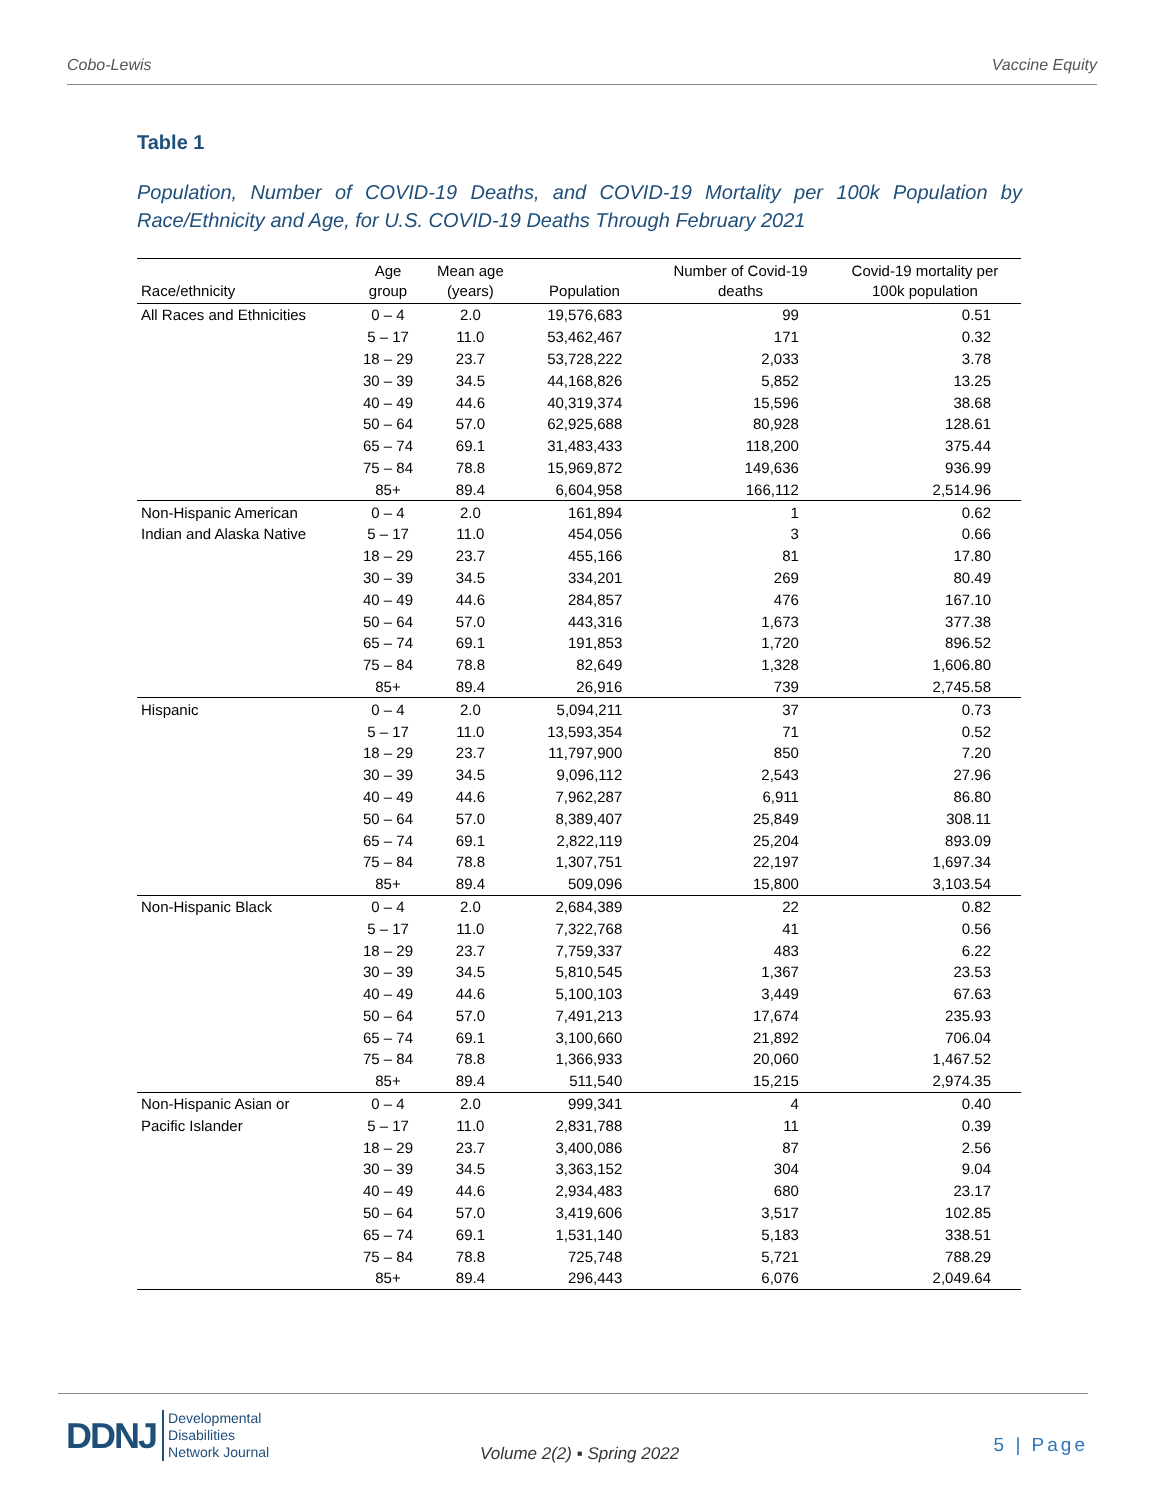Cobo-Lewis Vaccine Equity
Table 1
Population, Number of COVID-19 Deaths, and COVID-19 Mortality per 100k Population by Race/Ethnicity and Age, for U.S. COVID-19 Deaths Through February 2021
| Race/ethnicity | Age group | Mean age (years) | Population | Number of Covid-19 deaths | Covid-19 mortality per 100k population |
| --- | --- | --- | --- | --- | --- |
| All Races and Ethnicities | 0 – 4 | 2.0 | 19,576,683 | 99 | 0.51 |
| | 5 – 17 | 11.0 | 53,462,467 | 171 | 0.32 |
| | 18 – 29 | 23.7 | 53,728,222 | 2,033 | 3.78 |
| | 30 – 39 | 34.5 | 44,168,826 | 5,852 | 13.25 |
| | 40 – 49 | 44.6 | 40,319,374 | 15,596 | 38.68 |
| | 50 – 64 | 57.0 | 62,925,688 | 80,928 | 128.61 |
| | 65 – 74 | 69.1 | 31,483,433 | 118,200 | 375.44 |
| | 75 – 84 | 78.8 | 15,969,872 | 149,636 | 936.99 |
| | 85+ | 89.4 | 6,604,958 | 166,112 | 2,514.96 |
| Non-Hispanic American | 0 – 4 | 2.0 | 161,894 | 1 | 0.62 |
| Indian and Alaska Native | 5 – 17 | 11.0 | 454,056 | 3 | 0.66 |
| | 18 – 29 | 23.7 | 455,166 | 81 | 17.80 |
| | 30 – 39 | 34.5 | 334,201 | 269 | 80.49 |
| | 40 – 49 | 44.6 | 284,857 | 476 | 167.10 |
| | 50 – 64 | 57.0 | 443,316 | 1,673 | 377.38 |
| | 65 – 74 | 69.1 | 191,853 | 1,720 | 896.52 |
| | 75 – 84 | 78.8 | 82,649 | 1,328 | 1,606.80 |
| | 85+ | 89.4 | 26,916 | 739 | 2,745.58 |
| Hispanic | 0 – 4 | 2.0 | 5,094,211 | 37 | 0.73 |
| | 5 – 17 | 11.0 | 13,593,354 | 71 | 0.52 |
| | 18 – 29 | 23.7 | 11,797,900 | 850 | 7.20 |
| | 30 – 39 | 34.5 | 9,096,112 | 2,543 | 27.96 |
| | 40 – 49 | 44.6 | 7,962,287 | 6,911 | 86.80 |
| | 50 – 64 | 57.0 | 8,389,407 | 25,849 | 308.11 |
| | 65 – 74 | 69.1 | 2,822,119 | 25,204 | 893.09 |
| | 75 – 84 | 78.8 | 1,307,751 | 22,197 | 1,697.34 |
| | 85+ | 89.4 | 509,096 | 15,800 | 3,103.54 |
| Non-Hispanic Black | 0 – 4 | 2.0 | 2,684,389 | 22 | 0.82 |
| | 5 – 17 | 11.0 | 7,322,768 | 41 | 0.56 |
| | 18 – 29 | 23.7 | 7,759,337 | 483 | 6.22 |
| | 30 – 39 | 34.5 | 5,810,545 | 1,367 | 23.53 |
| | 40 – 49 | 44.6 | 5,100,103 | 3,449 | 67.63 |
| | 50 – 64 | 57.0 | 7,491,213 | 17,674 | 235.93 |
| | 65 – 74 | 69.1 | 3,100,660 | 21,892 | 706.04 |
| | 75 – 84 | 78.8 | 1,366,933 | 20,060 | 1,467.52 |
| | 85+ | 89.4 | 511,540 | 15,215 | 2,974.35 |
| Non-Hispanic Asian or | 0 – 4 | 2.0 | 999,341 | 4 | 0.40 |
| Pacific Islander | 5 – 17 | 11.0 | 2,831,788 | 11 | 0.39 |
| | 18 – 29 | 23.7 | 3,400,086 | 87 | 2.56 |
| | 30 – 39 | 34.5 | 3,363,152 | 304 | 9.04 |
| | 40 – 49 | 44.6 | 2,934,483 | 680 | 23.17 |
| | 50 – 64 | 57.0 | 3,419,606 | 3,517 | 102.85 |
| | 65 – 74 | 69.1 | 1,531,140 | 5,183 | 338.51 |
| | 75 – 84 | 78.8 | 725,748 | 5,721 | 788.29 |
| | 85+ | 89.4 | 296,443 | 6,076 | 2,049.64 |
DDNJ Developmental
Disabilities
Network Journal
Volume 2(2) ▪ Spring 2022 5 | Page